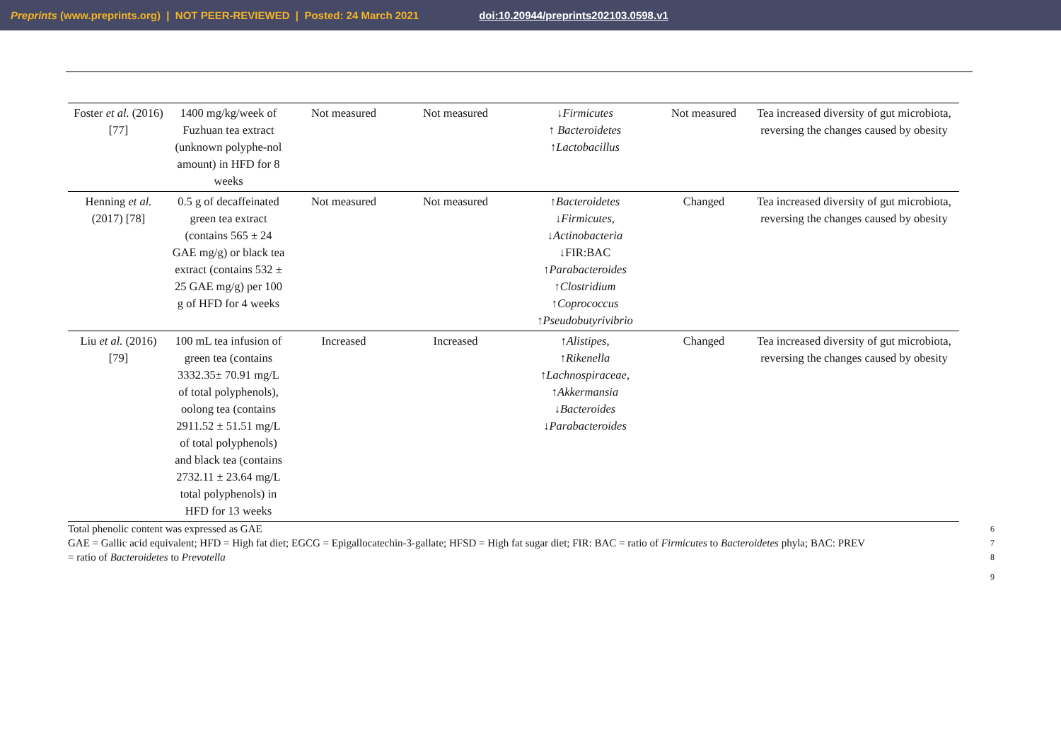Preprints (www.preprints.org) | NOT PEER-REVIEWED | Posted: 24 March 2021 doi:10.20944/preprints202103.0598.v1
| Foster et al. (2016) [77] | 1400 mg/kg/week of Fuzhuan tea extract (unknown polyphe-nol amount) in HFD for 8 weeks | Not measured | Not measured | ↓ Firmicutes ↑ Bacteroidetes ↑ Lactobacillus | Not measured | Tea increased diversity of gut microbiota, reversing the changes caused by obesity |
| Henning et al. (2017) [78] | 0.5 g of decaffeinated green tea extract (contains 565 ± 24 GAE mg/g) or black tea extract (contains 532 ± 25 GAE mg/g) per 100 g of HFD for 4 weeks | Not measured | Not measured | ↑ Bacteroidetes ↓ Firmicutes, ↓ Actinobacteria ↓FIR:BAC ↑ Parabacteroides ↑ Clostridium ↑ Coprococcus ↑ Pseudobutyrivibrio | Changed | Tea increased diversity of gut microbiota, reversing the changes caused by obesity |
| Liu et al. (2016) [79] | 100 mL tea infusion of green tea (contains 3332.35± 70.91 mg/L of total polyphenols), oolong tea (contains 2911.52 ± 51.51 mg/L of total polyphenols) and black tea (contains 2732.11 ± 23.64 mg/L total polyphenols) in HFD for 13 weeks | Increased | Increased | ↑ Alistipes, ↑ Rikenella ↑ Lachnospiraceae, ↑ Akkermansia ↓ Bacteroides ↓ Parabacteroides | Changed | Tea increased diversity of gut microbiota, reversing the changes caused by obesity |
Total phenolic content was expressed as GAE 6
GAE = Gallic acid equivalent; HFD = High fat diet; EGCG = Epigallocatechin-3-gallate; HFSD = High fat sugar diet; FIR: BAC = ratio of Firmicutes to Bacteroidetes phyla; BAC: PREV 7
= ratio of Bacteroidetes to Prevotella 8
9